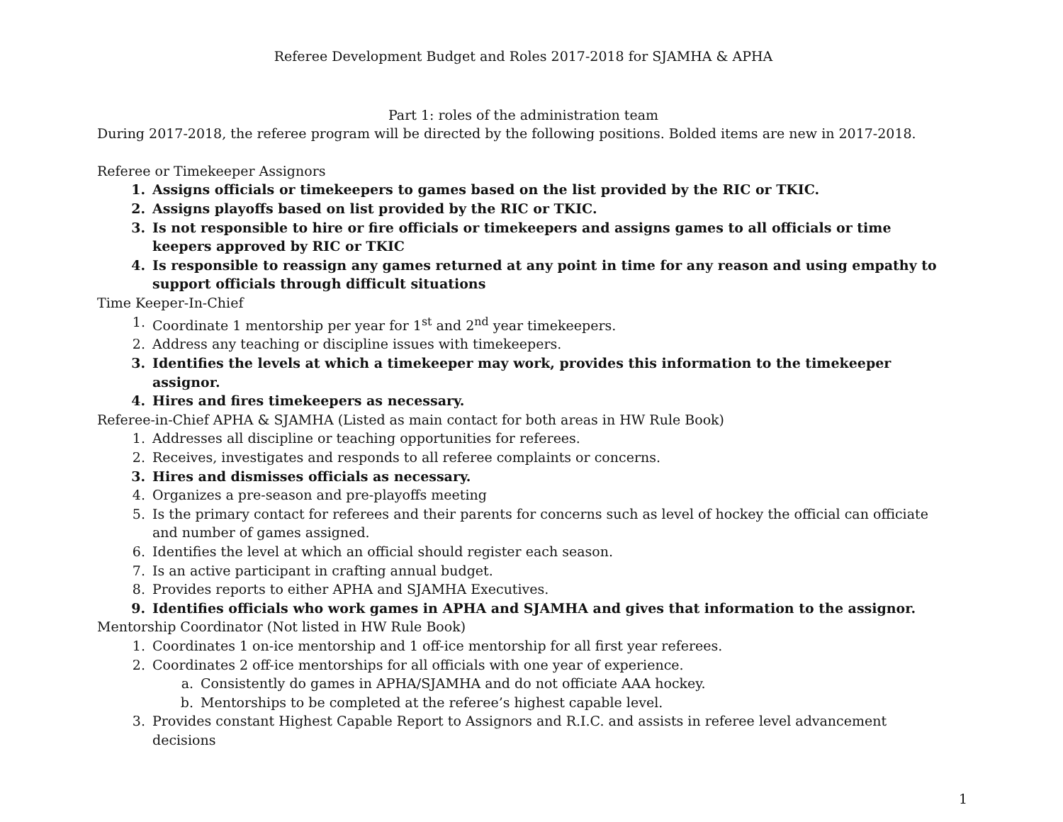Referee Development Budget and Roles 2017-2018 for SJAMHA & APHA
Part 1: roles of the administration team
During 2017-2018, the referee program will be directed by the following positions. Bolded items are new in 2017-2018.
Referee or Timekeeper Assignors
1. Assigns officials or timekeepers to games based on the list provided by the RIC or TKIC.
2. Assigns playoffs based on list provided by the RIC or TKIC.
3. Is not responsible to hire or fire officials or timekeepers and assigns games to all officials or time keepers approved by RIC or TKIC
4. Is responsible to reassign any games returned at any point in time for any reason and using empathy to support officials through difficult situations
Time Keeper-In-Chief
1. Coordinate 1 mentorship per year for 1<sup>st</sup> and 2<sup>nd</sup> year timekeepers.
2. Address any teaching or discipline issues with timekeepers.
3. Identifies the levels at which a timekeeper may work, provides this information to the timekeeper assignor.
4. Hires and fires timekeepers as necessary.
Referee-in-Chief APHA & SJAMHA (Listed as main contact for both areas in HW Rule Book)
1. Addresses all discipline or teaching opportunities for referees.
2. Receives, investigates and responds to all referee complaints or concerns.
3. Hires and dismisses officials as necessary.
4. Organizes a pre-season and pre-playoffs meeting
5. Is the primary contact for referees and their parents for concerns such as level of hockey the official can officiate and number of games assigned.
6. Identifies the level at which an official should register each season.
7. Is an active participant in crafting annual budget.
8. Provides reports to either APHA and SJAMHA Executives.
9. Identifies officials who work games in APHA and SJAMHA and gives that information to the assignor.
Mentorship Coordinator (Not listed in HW Rule Book)
1. Coordinates 1 on-ice mentorship and 1 off-ice mentorship for all first year referees.
2. Coordinates 2 off-ice mentorships for all officials with one year of experience.
a. Consistently do games in APHA/SJAMHA and do not officiate AAA hockey.
b. Mentorships to be completed at the referee’s highest capable level.
3. Provides constant Highest Capable Report to Assignors and R.I.C. and assists in referee level advancement decisions
1